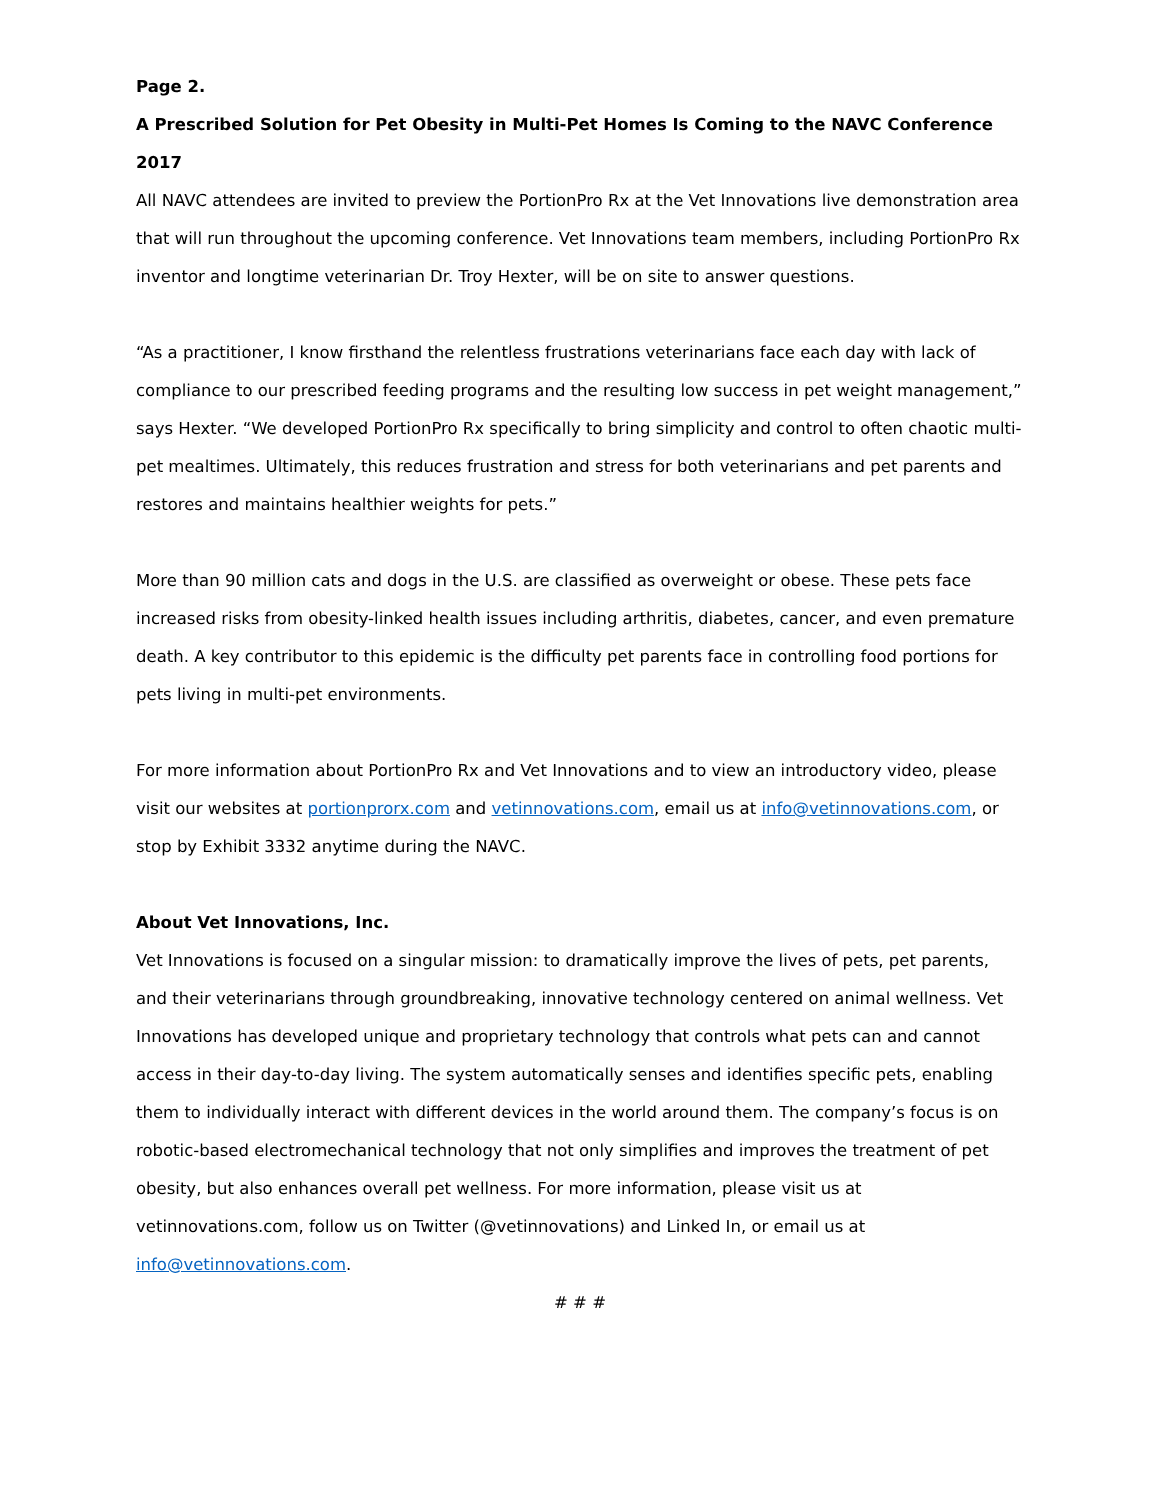Page 2.
A Prescribed Solution for Pet Obesity in Multi-Pet Homes Is Coming to the NAVC Conference 2017
All NAVC attendees are invited to preview the PortionPro Rx at the Vet Innovations live demonstration area that will run throughout the upcoming conference. Vet Innovations team members, including PortionPro Rx inventor and longtime veterinarian Dr. Troy Hexter, will be on site to answer questions.
“As a practitioner, I know firsthand the relentless frustrations veterinarians face each day with lack of compliance to our prescribed feeding programs and the resulting low success in pet weight management,” says Hexter. “We developed PortionPro Rx specifically to bring simplicity and control to often chaotic multi-pet mealtimes. Ultimately, this reduces frustration and stress for both veterinarians and pet parents and restores and maintains healthier weights for pets.”
More than 90 million cats and dogs in the U.S. are classified as overweight or obese. These pets face increased risks from obesity-linked health issues including arthritis, diabetes, cancer, and even premature death. A key contributor to this epidemic is the difficulty pet parents face in controlling food portions for pets living in multi-pet environments.
For more information about PortionPro Rx and Vet Innovations and to view an introductory video, please visit our websites at portionprorx.com and vetinnovations.com, email us at info@vetinnovations.com, or stop by Exhibit 3332 anytime during the NAVC.
About Vet Innovations, Inc.
Vet Innovations is focused on a singular mission: to dramatically improve the lives of pets, pet parents, and their veterinarians through groundbreaking, innovative technology centered on animal wellness. Vet Innovations has developed unique and proprietary technology that controls what pets can and cannot access in their day-to-day living. The system automatically senses and identifies specific pets, enabling them to individually interact with different devices in the world around them. The company’s focus is on robotic-based electromechanical technology that not only simplifies and improves the treatment of pet obesity, but also enhances overall pet wellness. For more information, please visit us at vetinnovations.com, follow us on Twitter (@vetinnovations) and Linked In, or email us at info@vetinnovations.com.
# # #